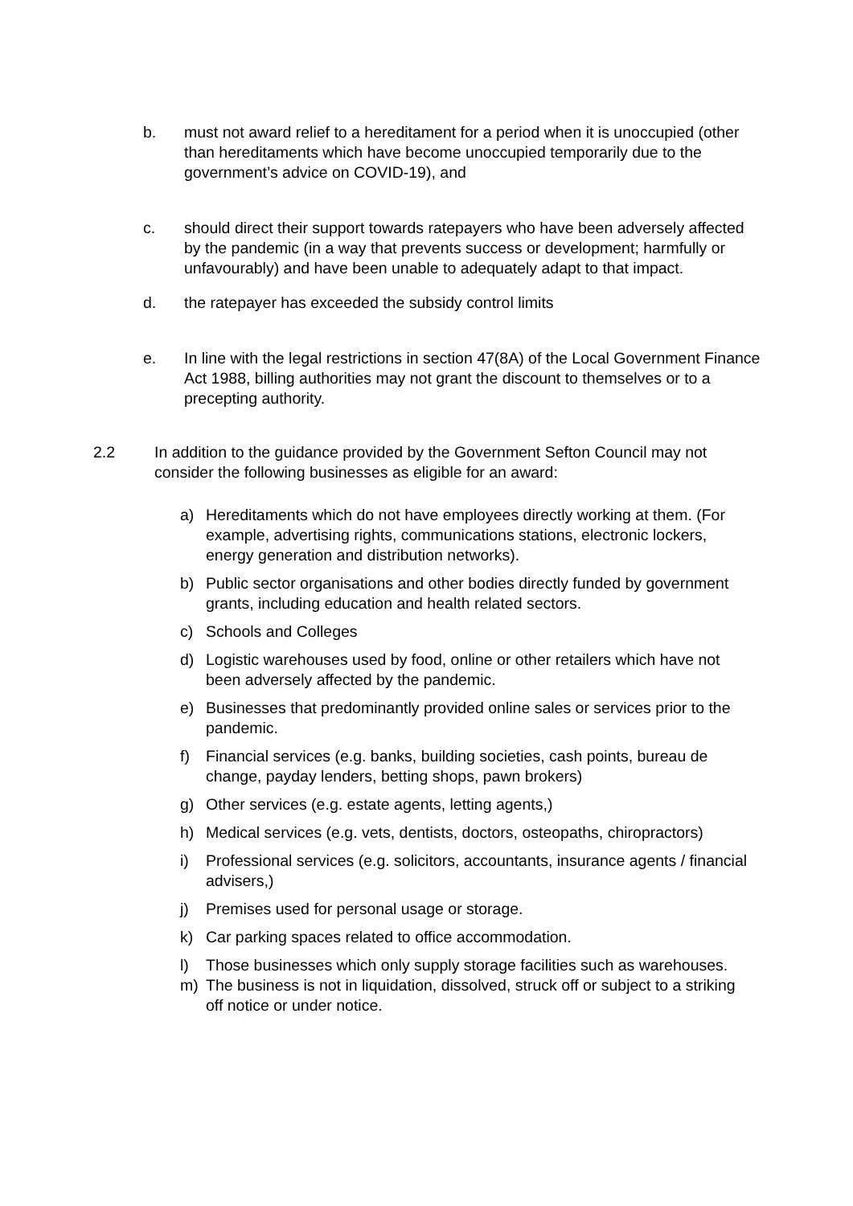b. must not award relief to a hereditament for a period when it is unoccupied (other than hereditaments which have become unoccupied temporarily due to the government’s advice on COVID-19), and
c. should direct their support towards ratepayers who have been adversely affected by the pandemic (in a way that prevents success or development; harmfully or unfavourably) and have been unable to adequately adapt to that impact.
d. the ratepayer has exceeded the subsidy control limits
e. In line with the legal restrictions in section 47(8A) of the Local Government Finance Act 1988, billing authorities may not grant the discount to themselves or to a precepting authority.
2.2 In addition to the guidance provided by the Government Sefton Council may not consider the following businesses as eligible for an award:
a) Hereditaments which do not have employees directly working at them. (For example, advertising rights, communications stations, electronic lockers, energy generation and distribution networks).
b) Public sector organisations and other bodies directly funded by government grants, including education and health related sectors.
c) Schools and Colleges
d) Logistic warehouses used by food, online or other retailers which have not been adversely affected by the pandemic.
e) Businesses that predominantly provided online sales or services prior to the pandemic.
f) Financial services (e.g. banks, building societies, cash points, bureau de change, payday lenders, betting shops, pawn brokers)
g) Other services (e.g. estate agents, letting agents,)
h) Medical services (e.g. vets, dentists, doctors, osteopaths, chiropractors)
i) Professional services (e.g. solicitors, accountants, insurance agents / financial advisers,)
j) Premises used for personal usage or storage.
k) Car parking spaces related to office accommodation.
l) Those businesses which only supply storage facilities such as warehouses.
m) The business is not in liquidation, dissolved, struck off or subject to a striking off notice or under notice.